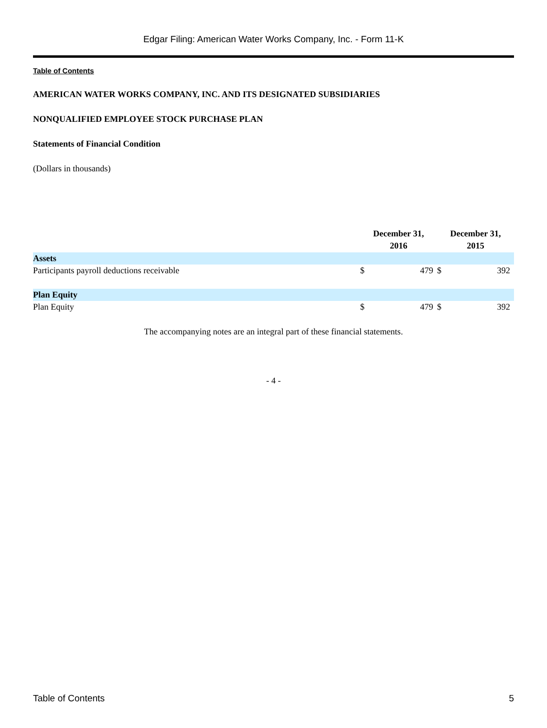Edgar Filing: American Water Works Company, Inc. - Form 11-K
Table of Contents
AMERICAN WATER WORKS COMPANY, INC. AND ITS DESIGNATED SUBSIDIARIES
NONQUALIFIED EMPLOYEE STOCK PURCHASE PLAN
Statements of Financial Condition
(Dollars in thousands)
| | December 31, 2016 | | December 31, 2015 | |
| --- | --- | --- | --- | --- |
| Assets | | | | |
| Participants payroll deductions receivable | $ | 479 | $ | 392 |
| Plan Equity | | | | |
| Plan Equity | $ | 479 | $ | 392 |
The accompanying notes are an integral part of these financial statements.
- 4 -
Table of Contents 5